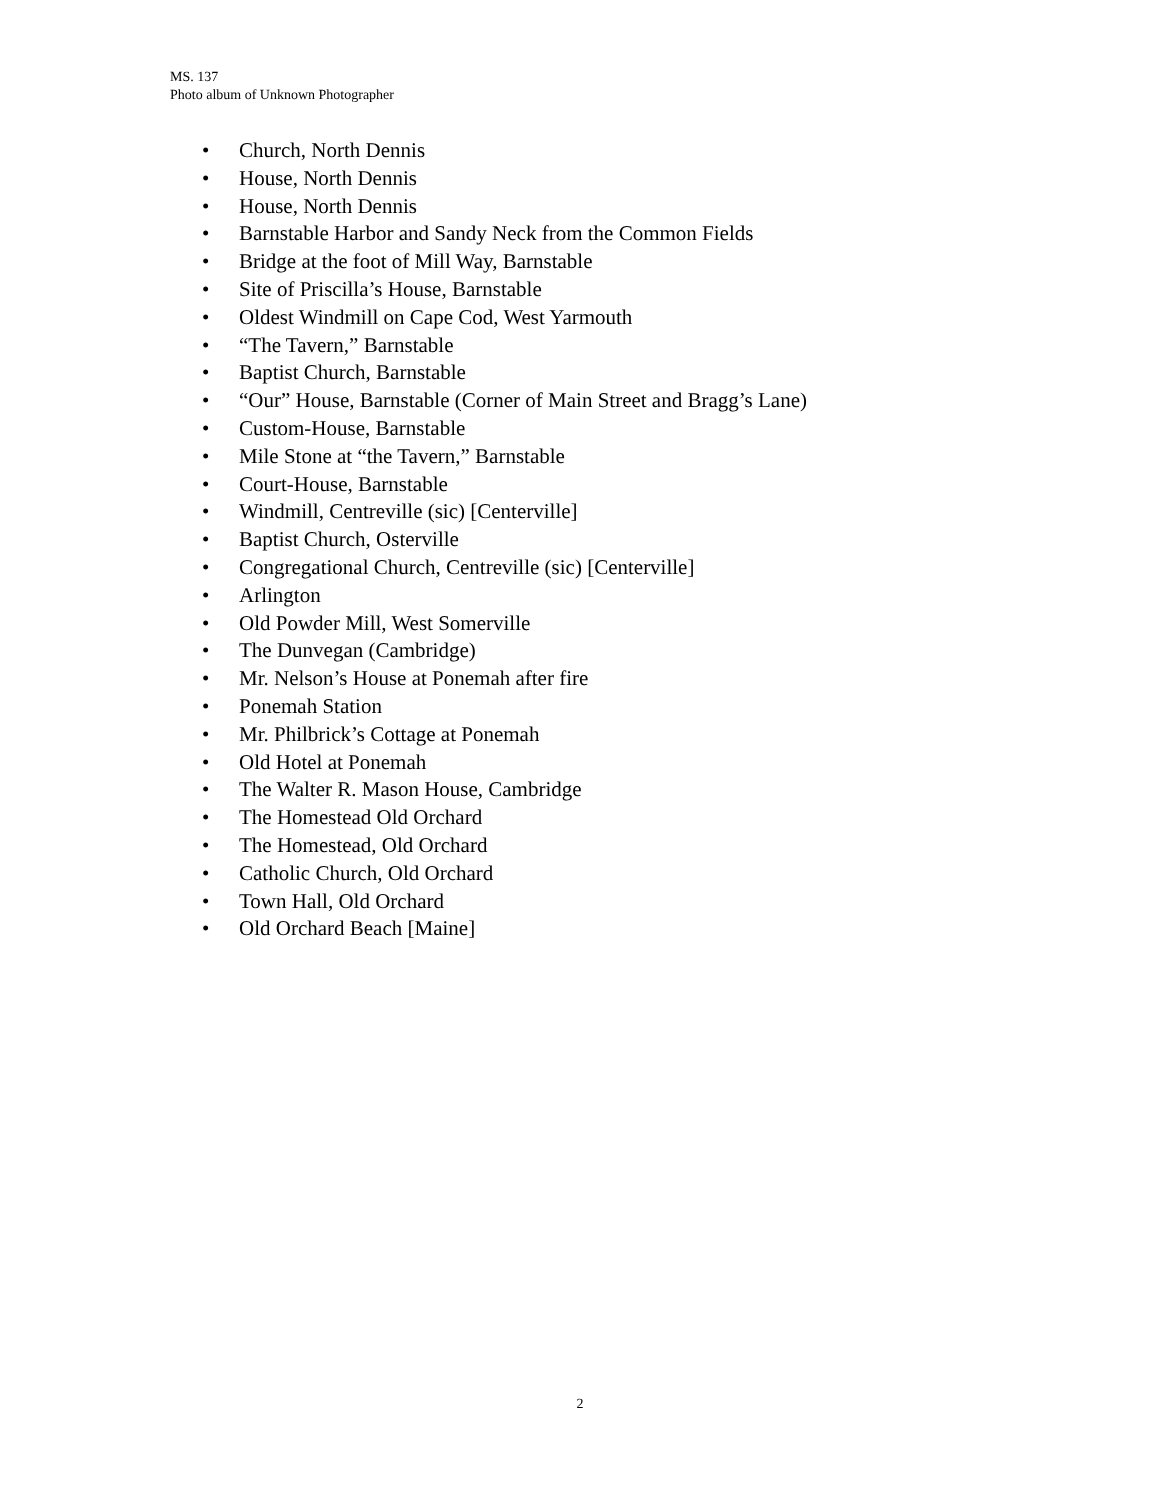MS. 137
Photo album of Unknown Photographer
• Church, North Dennis
• House, North Dennis
• House, North Dennis
• Barnstable Harbor and Sandy Neck from the Common Fields
• Bridge at the foot of Mill Way, Barnstable
• Site of Priscilla’s House, Barnstable
• Oldest Windmill on Cape Cod, West Yarmouth
• “The Tavern,” Barnstable
• Baptist Church, Barnstable
• “Our” House, Barnstable (Corner of Main Street and Bragg’s Lane)
• Custom-House, Barnstable
• Mile Stone at “the Tavern,” Barnstable
• Court-House, Barnstable
• Windmill, Centreville (sic) [Centerville]
• Baptist Church, Osterville
• Congregational Church, Centreville (sic) [Centerville]
• Arlington
• Old Powder Mill, West Somerville
• The Dunvegan (Cambridge)
• Mr. Nelson’s House at Ponemah after fire
• Ponemah Station
• Mr. Philbrick’s Cottage at Ponemah
• Old Hotel at Ponemah
• The Walter R. Mason House, Cambridge
• The Homestead Old Orchard
• The Homestead, Old Orchard
• Catholic Church, Old Orchard
• Town Hall, Old Orchard
• Old Orchard Beach [Maine]
2